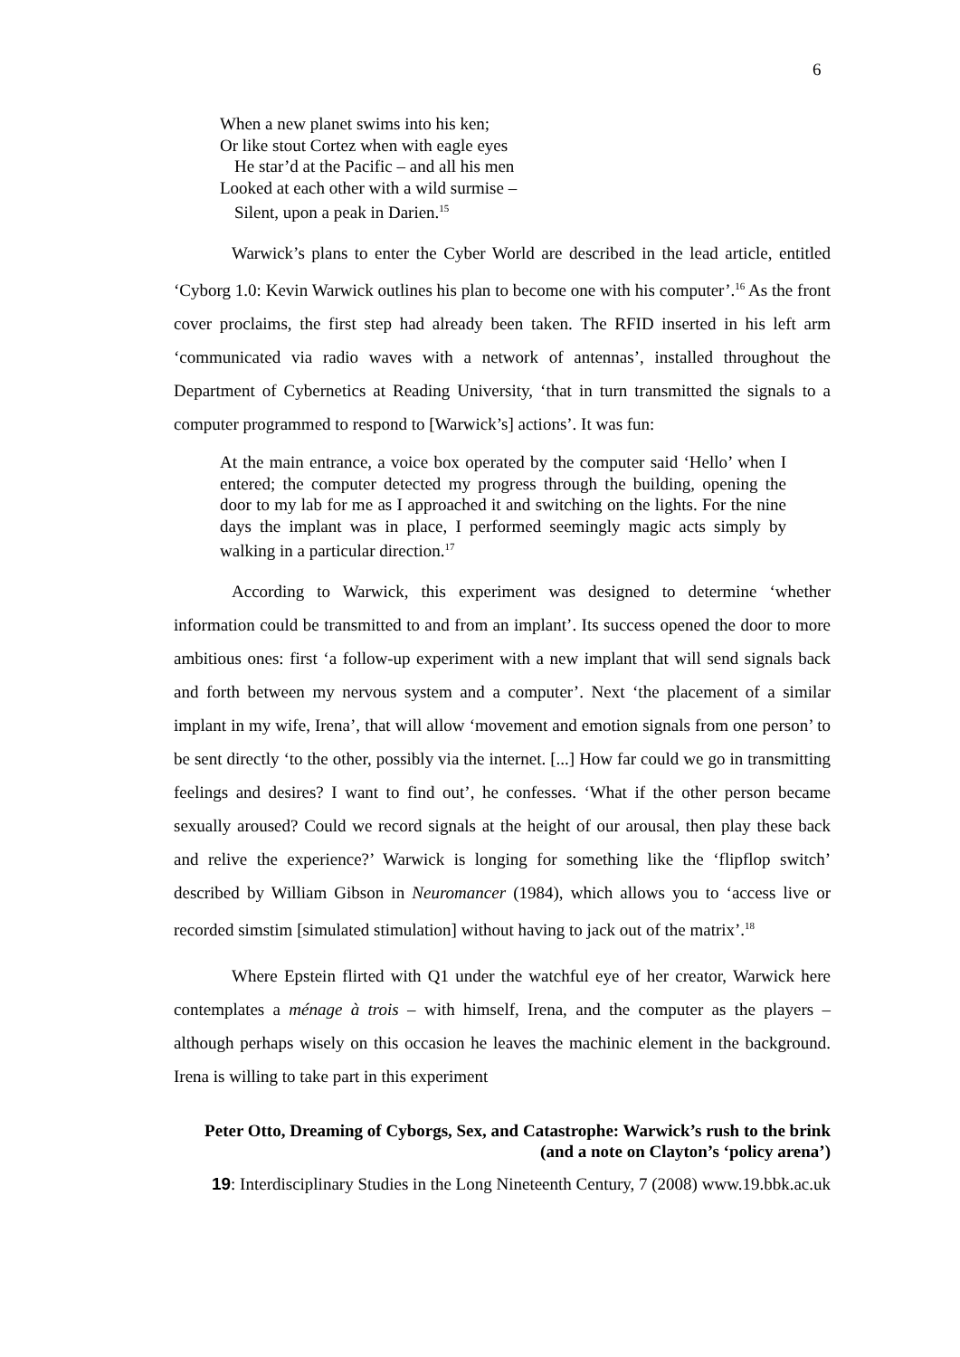6
When a new planet swims into his ken;
Or like stout Cortez when with eagle eyes
He star’d at the Pacific – and all his men
Looked at each other with a wild surmise –
Silent, upon a peak in Darien.<sup>15</sup>
Warwick’s plans to enter the Cyber World are described in the lead article, entitled ‘Cyborg 1.0: Kevin Warwick outlines his plan to become one with his computer’.<sup>16</sup> As the front cover proclaims, the first step had already been taken. The RFID inserted in his left arm ‘communicated via radio waves with a network of antennas’, installed throughout the Department of Cybernetics at Reading University, ‘that in turn transmitted the signals to a computer programmed to respond to [Warwick’s] actions’. It was fun:
At the main entrance, a voice box operated by the computer said ‘Hello’ when I entered; the computer detected my progress through the building, opening the door to my lab for me as I approached it and switching on the lights. For the nine days the implant was in place, I performed seemingly magic acts simply by walking in a particular direction.<sup>17</sup>
According to Warwick, this experiment was designed to determine ‘whether information could be transmitted to and from an implant’. Its success opened the door to more ambitious ones: first ‘a follow-up experiment with a new implant that will send signals back and forth between my nervous system and a computer’. Next ‘the placement of a similar implant in my wife, Irena’, that will allow ‘movement and emotion signals from one person’ to be sent directly ‘to the other, possibly via the internet. [...] How far could we go in transmitting feelings and desires? I want to find out’, he confesses. ‘What if the other person became sexually aroused? Could we record signals at the height of our arousal, then play these back and relive the experience?’ Warwick is longing for something like the ‘flipflop switch’ described by William Gibson in Neuromancer (1984), which allows you to ‘access live or recorded simstim [simulated stimulation] without having to jack out of the matrix’.<sup>18</sup>
Where Epstein flirted with Q1 under the watchful eye of her creator, Warwick here contemplates a ménage à trois – with himself, Irena, and the computer as the players – although perhaps wisely on this occasion he leaves the machinic element in the background. Irena is willing to take part in this experiment
Peter Otto, Dreaming of Cyborgs, Sex, and Catastrophe: Warwick’s rush to the brink
(and a note on Clayton’s ‘policy arena’)
19: Interdisciplinary Studies in the Long Nineteenth Century, 7 (2008) www.19.bbk.ac.uk